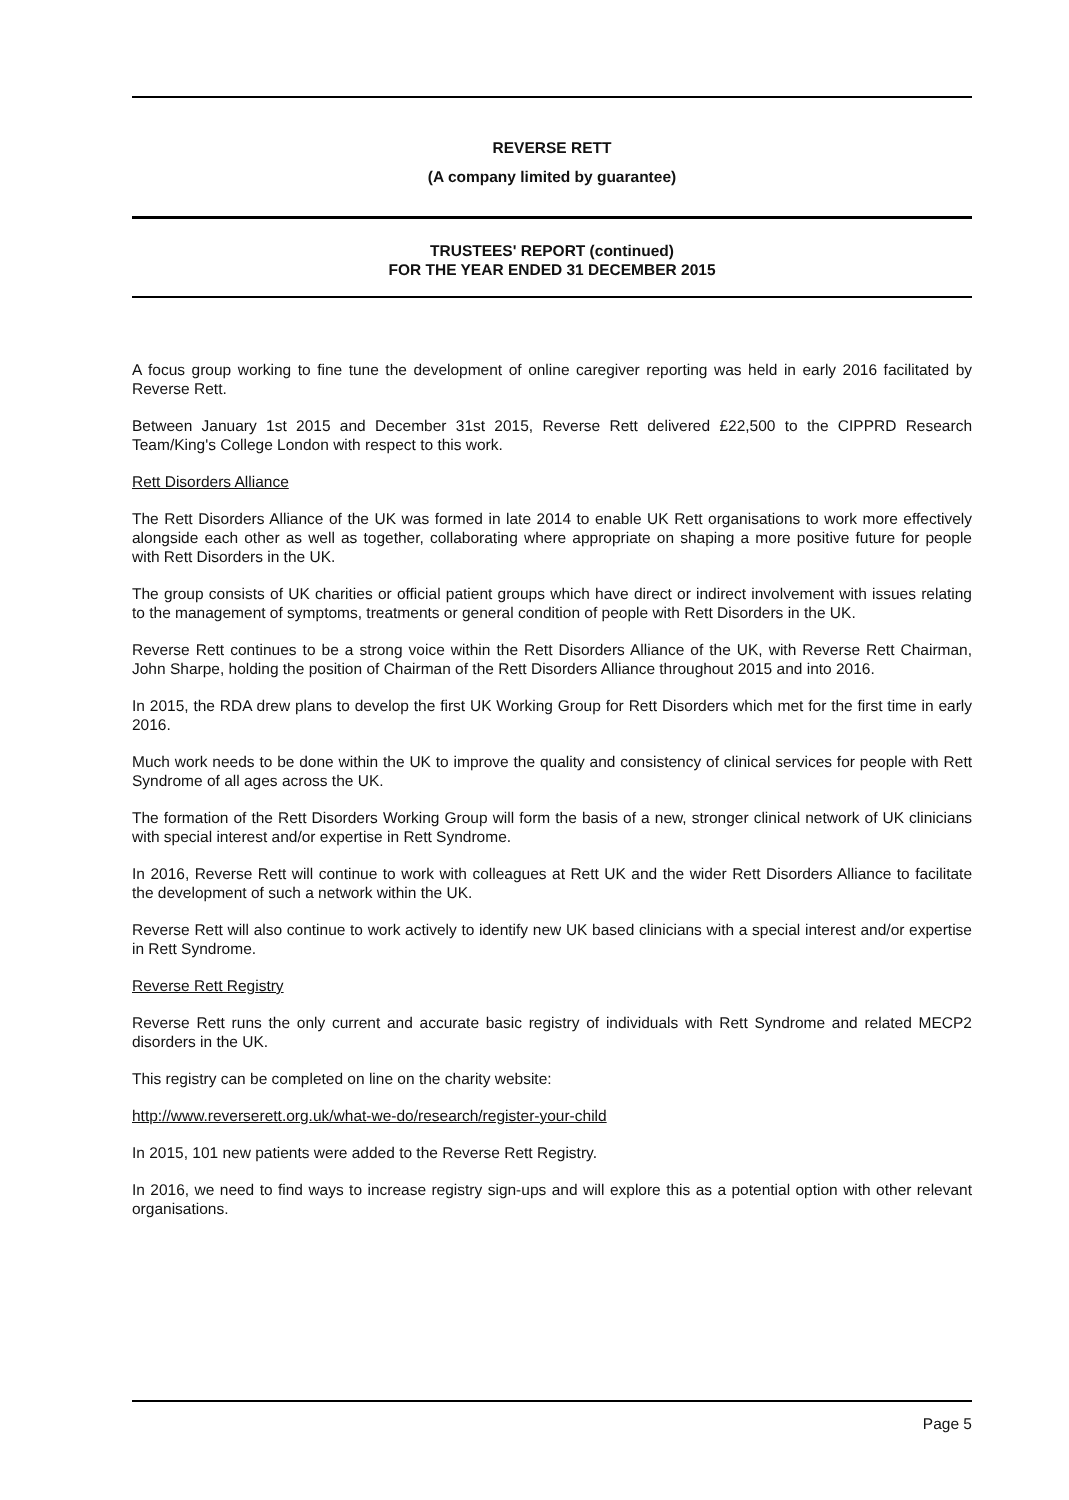REVERSE RETT
(A company limited by guarantee)
TRUSTEES' REPORT (continued)
FOR THE YEAR ENDED 31 DECEMBER 2015
A focus group working to fine tune the development of online caregiver reporting was held in early 2016 facilitated by Reverse Rett.
Between January 1st 2015 and December 31st 2015, Reverse Rett delivered £22,500 to the CIPPRD Research Team/King's College London with respect to this work.
Rett Disorders Alliance
The Rett Disorders Alliance of the UK was formed in late 2014 to enable UK Rett organisations to work more effectively alongside each other as well as together, collaborating where appropriate on shaping a more positive future for people with Rett Disorders in the UK.
The group consists of UK charities or official patient groups which have direct or indirect involvement with issues relating to the management of symptoms, treatments or general condition of people with Rett Disorders in the UK.
Reverse Rett continues to be a strong voice within the Rett Disorders Alliance of the UK, with Reverse Rett Chairman, John Sharpe, holding the position of Chairman of the Rett Disorders Alliance throughout 2015 and into 2016.
In 2015, the RDA drew plans to develop the first UK Working Group for Rett Disorders which met for the first time in early 2016.
Much work needs to be done within the UK to improve the quality and consistency of clinical services for people with Rett Syndrome of all ages across the UK.
The formation of the Rett Disorders Working Group will form the basis of a new, stronger clinical network of UK clinicians with special interest and/or expertise in Rett Syndrome.
In 2016, Reverse Rett will continue to work with colleagues at Rett UK and the wider Rett Disorders Alliance to facilitate the development of such a network within the UK.
Reverse Rett will also continue to work actively to identify new UK based clinicians with a special interest and/or expertise in Rett Syndrome.
Reverse Rett Registry
Reverse Rett runs the only current and accurate basic registry of individuals with Rett Syndrome and related MECP2 disorders in the UK.
This registry can be completed on line on the charity website:
http://www.reverserett.org.uk/what-we-do/research/register-your-child
In 2015, 101 new patients were added to the Reverse Rett Registry.
In 2016, we need to find ways to increase registry sign-ups and will explore this as a potential option with other relevant organisations.
Page 5